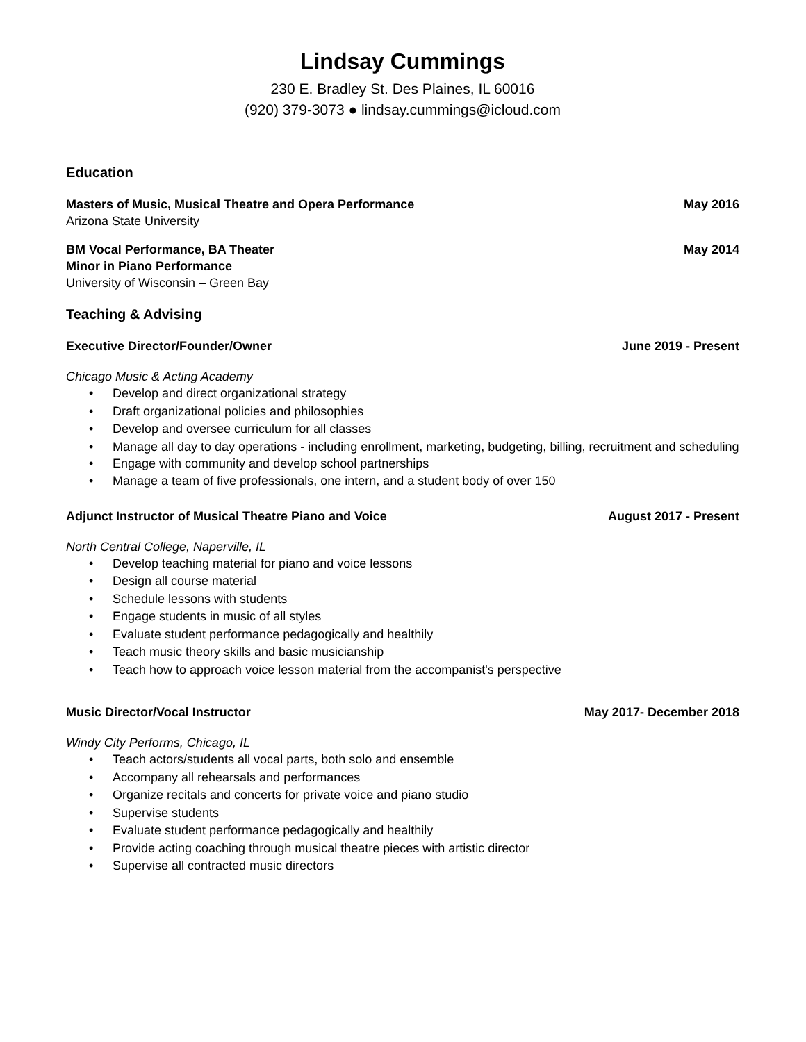Lindsay Cummings
230 E. Bradley St. Des Plaines, IL 60016
(920) 379-3073 ● lindsay.cummings@icloud.com
Education
Masters of Music, Musical Theatre and Opera Performance May 2016
Arizona State University
BM Vocal Performance, BA Theater May 2014
Minor in Piano Performance
University of Wisconsin – Green Bay
Teaching & Advising
Executive Director/Founder/Owner June 2019 - Present
Chicago Music & Acting Academy
• Develop and direct organizational strategy
• Draft organizational policies and philosophies
• Develop and oversee curriculum for all classes
• Manage all day to day operations - including enrollment, marketing, budgeting, billing, recruitment and scheduling
• Engage with community and develop school partnerships
• Manage a team of five professionals, one intern, and a student body of over 150
Adjunct Instructor of Musical Theatre Piano and Voice August 2017 - Present
North Central College, Naperville, IL
• Develop teaching material for piano and voice lessons
• Design all course material
• Schedule lessons with students
• Engage students in music of all styles
• Evaluate student performance pedagogically and healthily
• Teach music theory skills and basic musicianship
• Teach how to approach voice lesson material from the accompanist's perspective
Music Director/Vocal Instructor May 2017- December 2018
Windy City Performs, Chicago, IL
• Teach actors/students all vocal parts, both solo and ensemble
• Accompany all rehearsals and performances
• Organize recitals and concerts for private voice and piano studio
• Supervise students
• Evaluate student performance pedagogically and healthily
• Provide acting coaching through musical theatre pieces with artistic director
• Supervise all contracted music directors